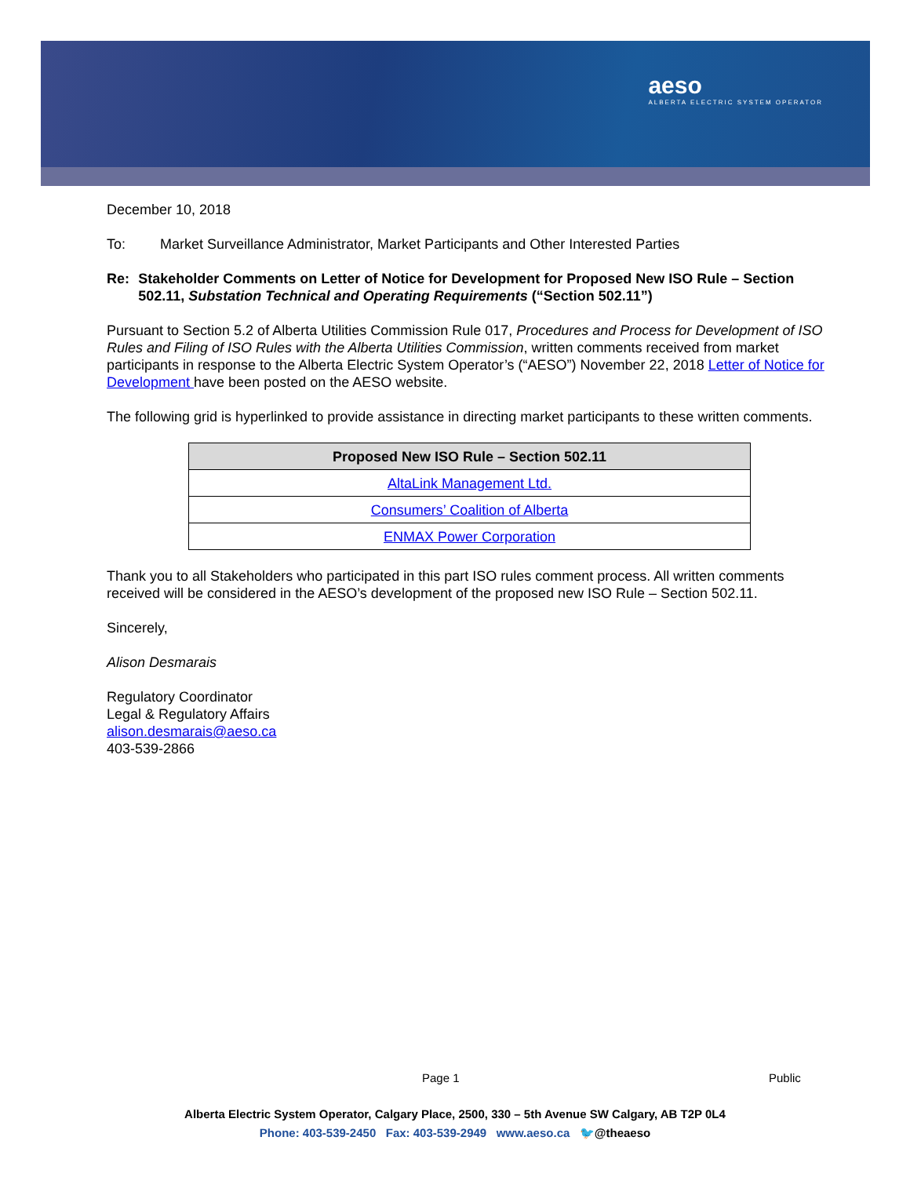aeso
ALBERTA ELECTRIC SYSTEM OPERATOR
December 10, 2018
To: Market Surveillance Administrator, Market Participants and Other Interested Parties
Re: Stakeholder Comments on Letter of Notice for Development for Proposed New ISO Rule – Section 502.11, Substation Technical and Operating Requirements (“Section 502.11”)
Pursuant to Section 5.2 of Alberta Utilities Commission Rule 017, Procedures and Process for Development of ISO Rules and Filing of ISO Rules with the Alberta Utilities Commission, written comments received from market participants in response to the Alberta Electric System Operator’s (“AESO”) November 22, 2018 Letter of Notice for Development have been posted on the AESO website.
The following grid is hyperlinked to provide assistance in directing market participants to these written comments.
| Proposed New ISO Rule – Section 502.11 |
| --- |
| AltaLink Management Ltd. |
| Consumers’ Coalition of Alberta |
| ENMAX Power Corporation |
Thank you to all Stakeholders who participated in this part ISO rules comment process. All written comments received will be considered in the AESO’s development of the proposed new ISO Rule – Section 502.11.
Sincerely,
Alison Desmarais
Regulatory Coordinator
Legal & Regulatory Affairs
alison.desmarais@aeso.ca
403-539-2866
Page 1 Public
Alberta Electric System Operator, Calgary Place, 2500, 330 – 5th Avenue SW Calgary, AB T2P 0L4
Phone: 403-539-2450 Fax: 403-539-2949 www.aeso.ca 🐦@theaeso